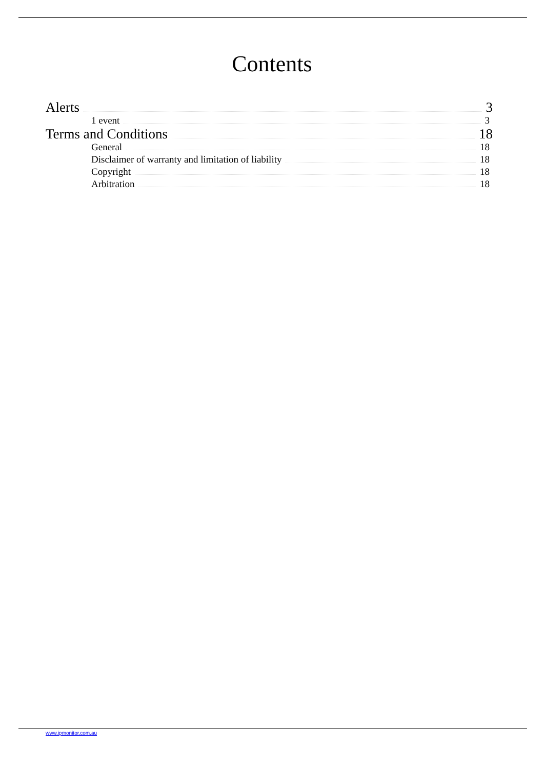Contents
Alerts 3
1 event 3
Terms and Conditions 18
General 18
Disclaimer of warranty and limitation of liability 18
Copyright 18
Arbitration 18
www.ipmonitor.com.au